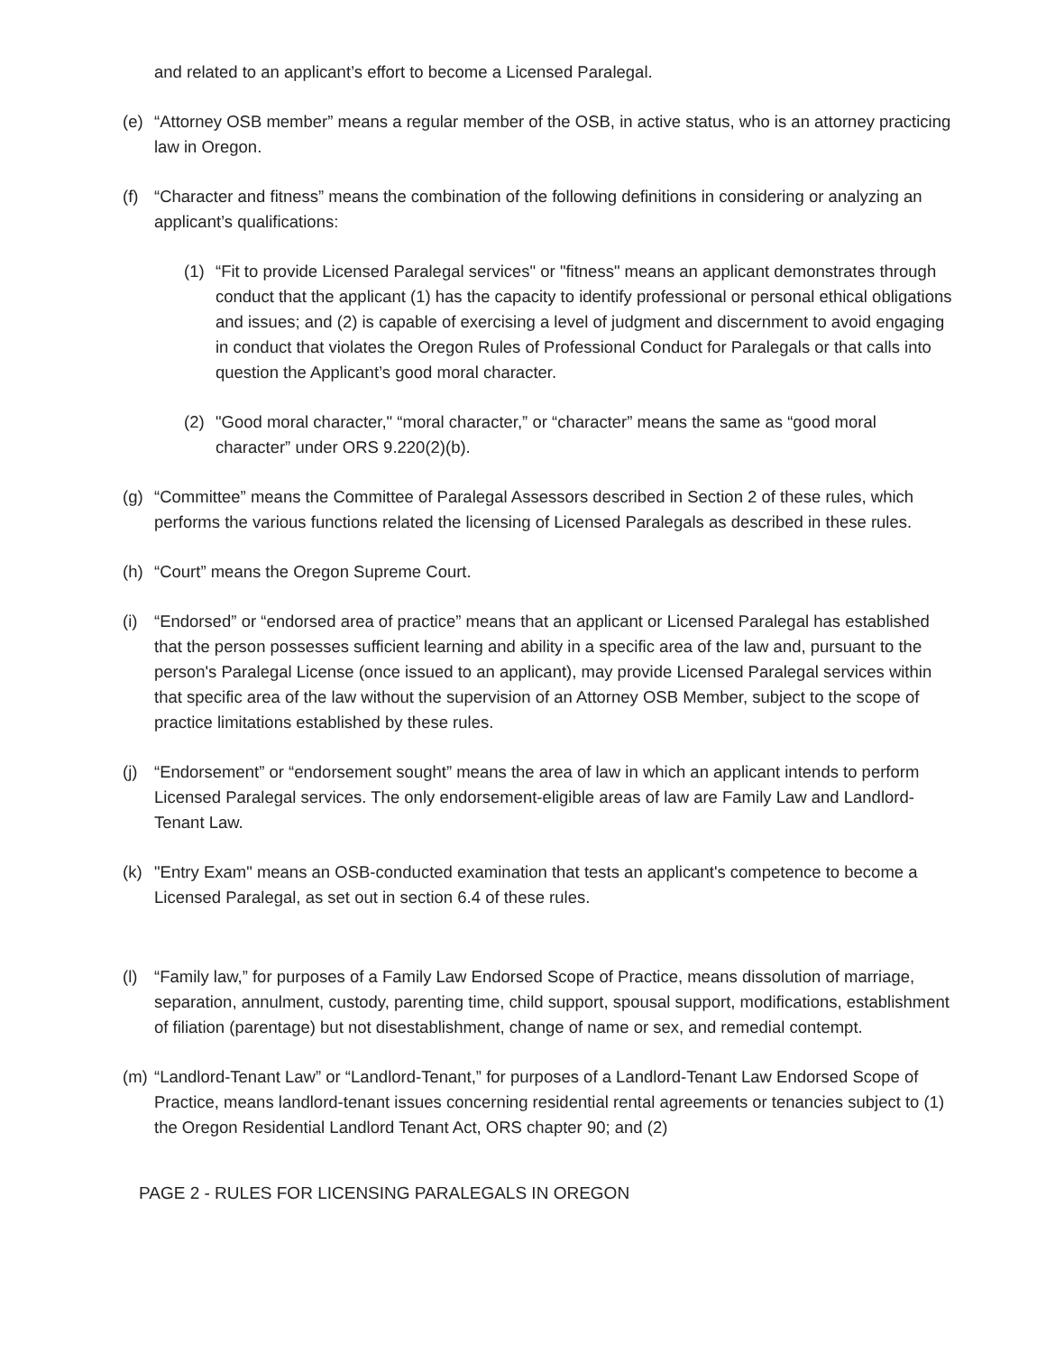and related to an applicant’s effort to become a Licensed Paralegal.
(e) “Attorney OSB member” means a regular member of the OSB, in active status, who is an attorney practicing law in Oregon.
(f) “Character and fitness” means the combination of the following definitions in considering or analyzing an applicant’s qualifications:
(1) “Fit to provide Licensed Paralegal services" or "fitness" means an applicant demonstrates through conduct that the applicant (1) has the capacity to identify professional or personal ethical obligations and issues; and (2) is capable of exercising a level of judgment and discernment to avoid engaging in conduct that violates the Oregon Rules of Professional Conduct for Paralegals or that calls into question the Applicant’s good moral character.
(2) "Good moral character," “moral character,” or “character” means the same as “good moral character” under ORS 9.220(2)(b).
(g) “Committee” means the Committee of Paralegal Assessors described in Section 2 of these rules, which performs the various functions related the licensing of Licensed Paralegals as described in these rules.
(h) “Court” means the Oregon Supreme Court.
(i) “Endorsed” or “endorsed area of practice” means that an applicant or Licensed Paralegal has established that the person possesses sufficient learning and ability in a specific area of the law and, pursuant to the person's Paralegal License (once issued to an applicant), may provide Licensed Paralegal services within that specific area of the law without the supervision of an Attorney OSB Member, subject to the scope of practice limitations established by these rules.
(j) “Endorsement” or “endorsement sought” means the area of law in which an applicant intends to perform Licensed Paralegal services. The only endorsement-eligible areas of law are Family Law and Landlord-Tenant Law.
(k) "Entry Exam" means an OSB-conducted examination that tests an applicant's competence to become a Licensed Paralegal, as set out in section 6.4 of these rules.
(l) “Family law,” for purposes of a Family Law Endorsed Scope of Practice, means dissolution of marriage, separation, annulment, custody, parenting time, child support, spousal support, modifications, establishment of filiation (parentage) but not disestablishment, change of name or sex, and remedial contempt.
(m) “Landlord-Tenant Law” or “Landlord-Tenant,” for purposes of a Landlord-Tenant Law Endorsed Scope of Practice, means landlord-tenant issues concerning residential rental agreements or tenancies subject to (1) the Oregon Residential Landlord Tenant Act, ORS chapter 90; and (2)
PAGE 2 - RULES FOR LICENSING PARALEGALS IN OREGON